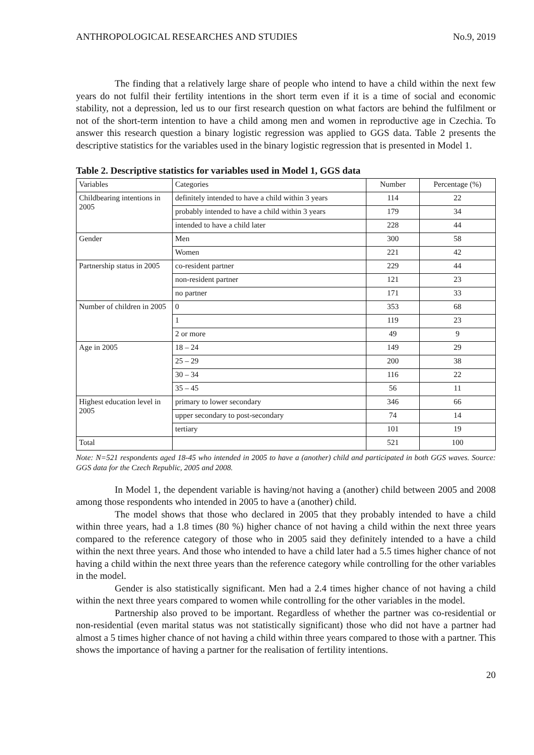ANTHROPOLOGICAL RESEARCHES AND STUDIES No.9, 2019
The finding that a relatively large share of people who intend to have a child within the next few years do not fulfil their fertility intentions in the short term even if it is a time of social and economic stability, not a depression, led us to our first research question on what factors are behind the fulfilment or not of the short-term intention to have a child among men and women in reproductive age in Czechia. To answer this research question a binary logistic regression was applied to GGS data. Table 2 presents the descriptive statistics for the variables used in the binary logistic regression that is presented in Model 1.
Table 2. Descriptive statistics for variables used in Model 1, GGS data
| Variables | Categories | Number | Percentage (%) |
| --- | --- | --- | --- |
| Childbearing intentions in 2005 | definitely intended to have a child within 3 years | 114 | 22 |
| | probably intended to have a child within 3 years | 179 | 34 |
| | intended to have a child later | 228 | 44 |
| Gender | Men | 300 | 58 |
| | Women | 221 | 42 |
| Partnership status in 2005 | co-resident partner | 229 | 44 |
| | non-resident partner | 121 | 23 |
| | no partner | 171 | 33 |
| Number of children in 2005 | 0 | 353 | 68 |
| | 1 | 119 | 23 |
| | 2 or more | 49 | 9 |
| Age in 2005 | 18 – 24 | 149 | 29 |
| | 25 – 29 | 200 | 38 |
| | 30 – 34 | 116 | 22 |
| | 35 – 45 | 56 | 11 |
| Highest education level in 2005 | primary to lower secondary | 346 | 66 |
| | upper secondary to post-secondary | 74 | 14 |
| | tertiary | 101 | 19 |
| Total | | 521 | 100 |
Note: N=521 respondents aged 18-45 who intended in 2005 to have a (another) child and participated in both GGS waves. Source: GGS data for the Czech Republic, 2005 and 2008.
In Model 1, the dependent variable is having/not having a (another) child between 2005 and 2008 among those respondents who intended in 2005 to have a (another) child.
The model shows that those who declared in 2005 that they probably intended to have a child within three years, had a 1.8 times (80 %) higher chance of not having a child within the next three years compared to the reference category of those who in 2005 said they definitely intended to a have a child within the next three years. And those who intended to have a child later had a 5.5 times higher chance of not having a child within the next three years than the reference category while controlling for the other variables in the model.
Gender is also statistically significant. Men had a 2.4 times higher chance of not having a child within the next three years compared to women while controlling for the other variables in the model.
Partnership also proved to be important. Regardless of whether the partner was co-residential or non-residential (even marital status was not statistically significant) those who did not have a partner had almost a 5 times higher chance of not having a child within three years compared to those with a partner. This shows the importance of having a partner for the realisation of fertility intentions.
20